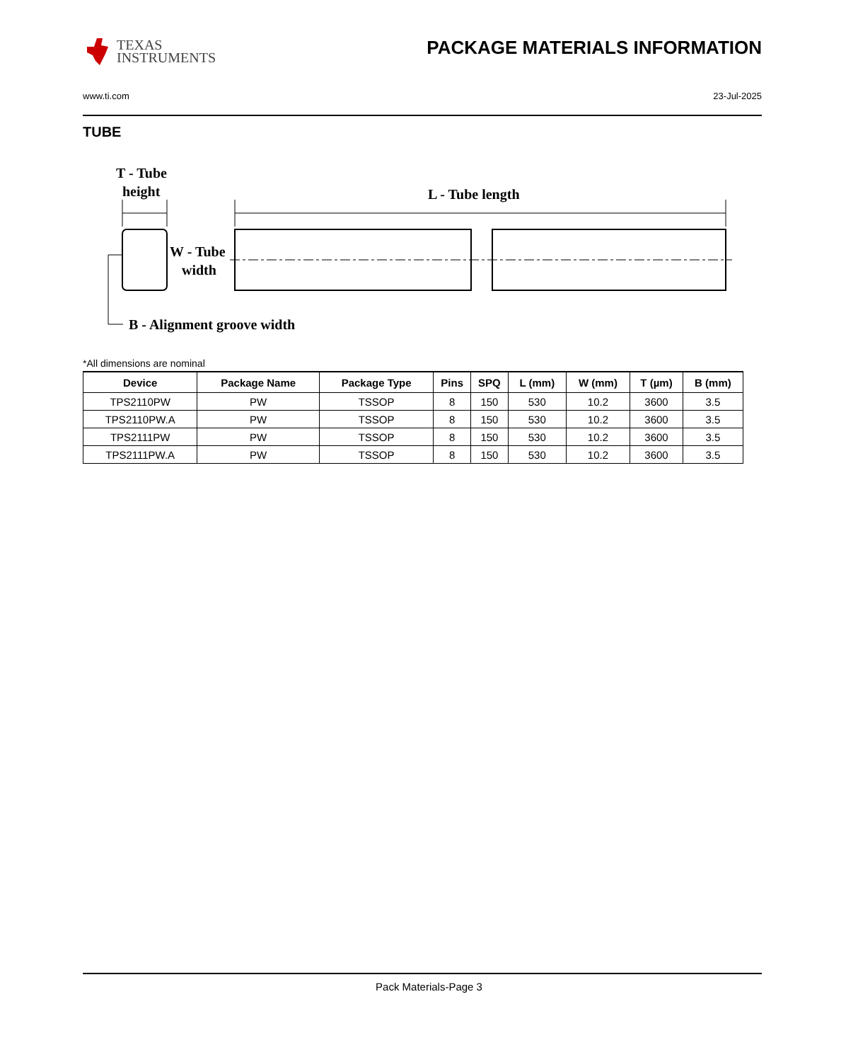TEXAS
INSTRUMENTS
PACKAGE MATERIALS INFORMATION
www.ti.com 23-Jul-2025
TUBE
T - Tube
height
L - Tube length
W - Tube
width
B - Alignment groove width
*All dimensions are nominal
| Device | Package Name | Package Type | Pins | SPQ | L (mm) | W (mm) | T (µm) | B (mm) |
| --- | --- | --- | --- | --- | --- | --- | --- | --- |
| TPS2110PW | PW | TSSOP | 8 | 150 | 530 | 10.2 | 3600 | 3.5 |
| TPS2110PW.A | PW | TSSOP | 8 | 150 | 530 | 10.2 | 3600 | 3.5 |
| TPS2111PW | PW | TSSOP | 8 | 150 | 530 | 10.2 | 3600 | 3.5 |
| TPS2111PW.A | PW | TSSOP | 8 | 150 | 530 | 10.2 | 3600 | 3.5 |
Pack Materials-Page 3